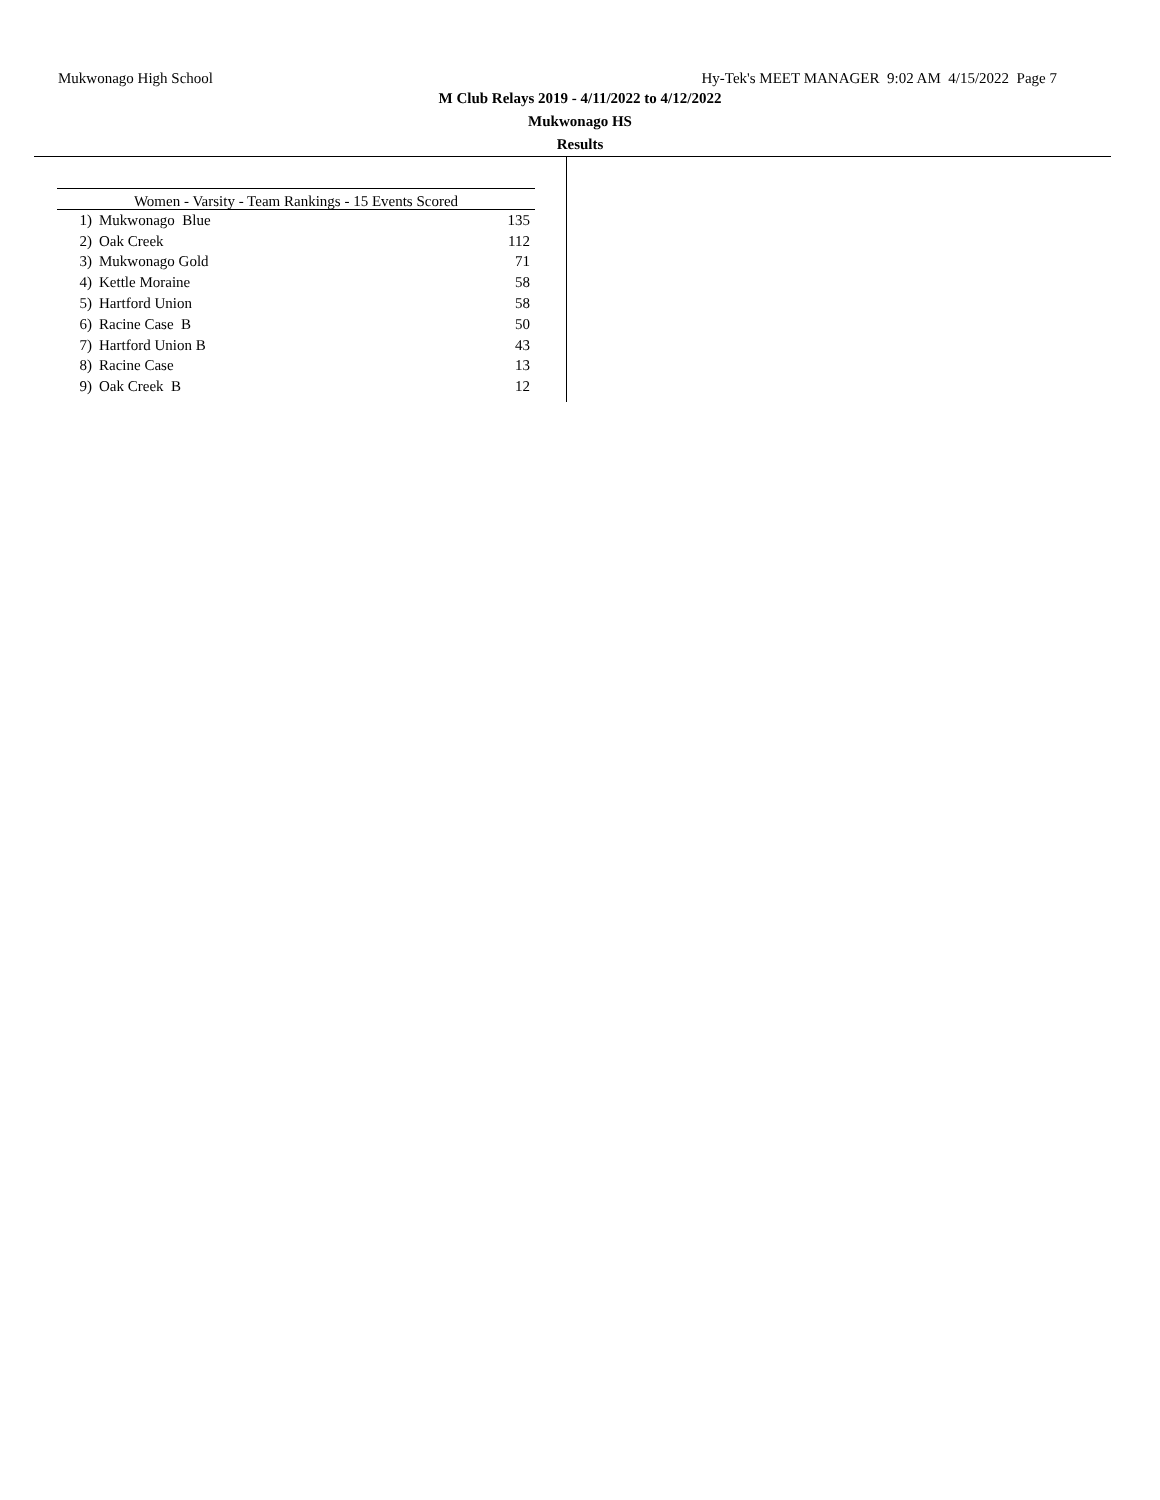Mukwonago High School Hy-Tek's MEET MANAGER 9:02 AM 4/15/2022 Page 7
M Club Relays 2019 - 4/11/2022 to 4/12/2022
Mukwonago HS
Results
| Women - Varsity - Team Rankings - 15 Events Scored | | |
| --- | --- | --- |
| 1) | Mukwonago Blue | 135 |
| 2) | Oak Creek | 112 |
| 3) | Mukwonago Gold | 71 |
| 4) | Kettle Moraine | 58 |
| 5) | Hartford Union | 58 |
| 6) | Racine Case B | 50 |
| 7) | Hartford Union B | 43 |
| 8) | Racine Case | 13 |
| 9) | Oak Creek B | 12 |